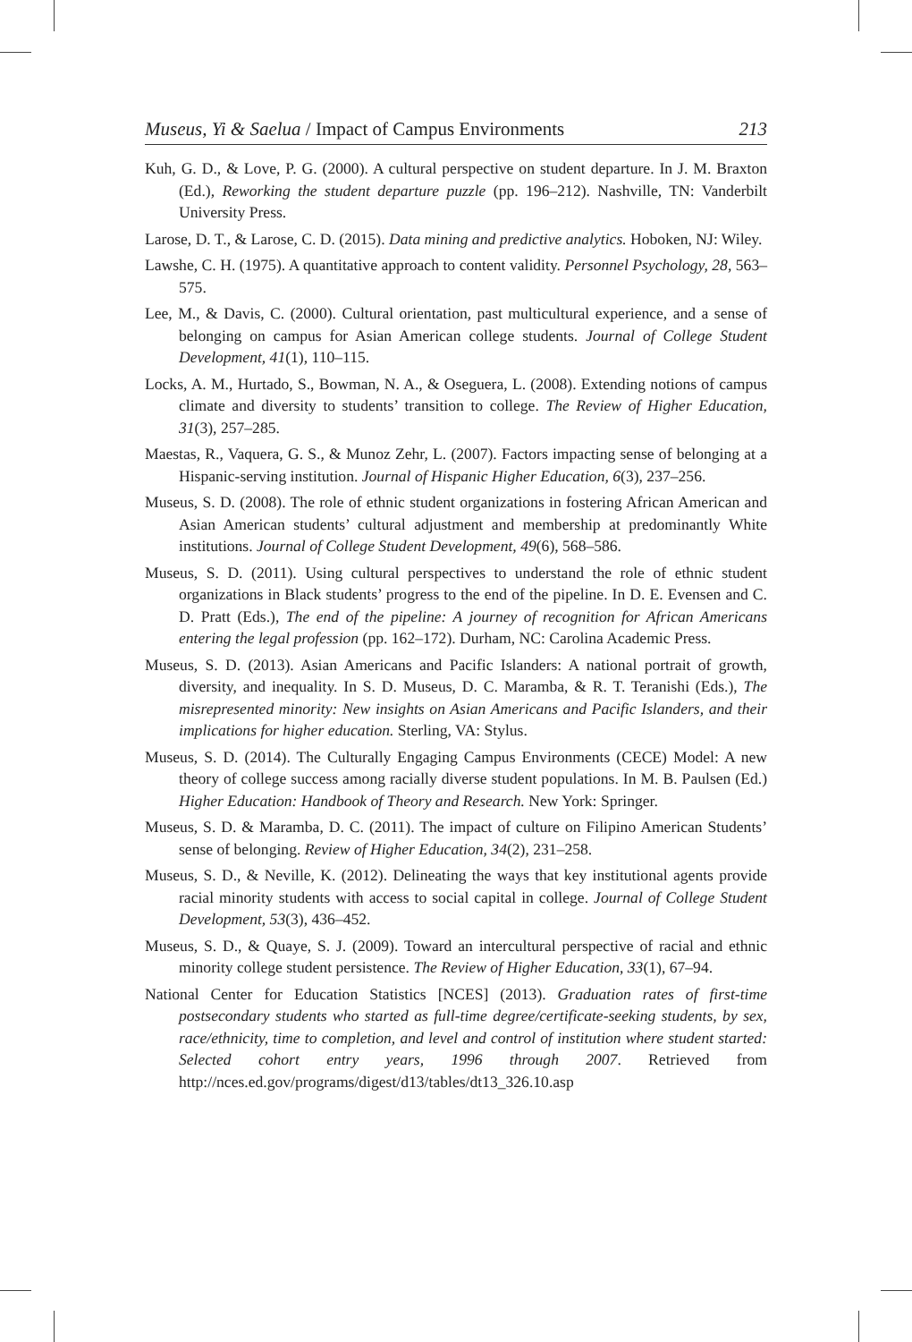Museus, Yi & Saelua / Impact of Campus Environments 213
Kuh, G. D., & Love, P. G. (2000). A cultural perspective on student departure. In J. M. Braxton (Ed.), Reworking the student departure puzzle (pp. 196–212). Nashville, TN: Vanderbilt University Press.
Larose, D. T., & Larose, C. D. (2015). Data mining and predictive analytics. Hoboken, NJ: Wiley.
Lawshe, C. H. (1975). A quantitative approach to content validity. Personnel Psychology, 28, 563–575.
Lee, M., & Davis, C. (2000). Cultural orientation, past multicultural experience, and a sense of belonging on campus for Asian American college students. Journal of College Student Development, 41(1), 110–115.
Locks, A. M., Hurtado, S., Bowman, N. A., & Oseguera, L. (2008). Extending notions of campus climate and diversity to students’ transition to college. The Review of Higher Education, 31(3), 257–285.
Maestas, R., Vaquera, G. S., & Munoz Zehr, L. (2007). Factors impacting sense of belonging at a Hispanic-serving institution. Journal of Hispanic Higher Education, 6(3), 237–256.
Museus, S. D. (2008). The role of ethnic student organizations in fostering African American and Asian American students’ cultural adjustment and membership at predominantly White institutions. Journal of College Student Development, 49(6), 568–586.
Museus, S. D. (2011). Using cultural perspectives to understand the role of ethnic student organizations in Black students’ progress to the end of the pipeline. In D. E. Evensen and C. D. Pratt (Eds.), The end of the pipeline: A journey of recognition for African Americans entering the legal profession (pp. 162–172). Durham, NC: Carolina Academic Press.
Museus, S. D. (2013). Asian Americans and Pacific Islanders: A national portrait of growth, diversity, and inequality. In S. D. Museus, D. C. Maramba, & R. T. Teranishi (Eds.), The misrepresented minority: New insights on Asian Americans and Pacific Islanders, and their implications for higher education. Sterling, VA: Stylus.
Museus, S. D. (2014). The Culturally Engaging Campus Environments (CECE) Model: A new theory of college success among racially diverse student populations. In M. B. Paulsen (Ed.) Higher Education: Handbook of Theory and Research. New York: Springer.
Museus, S. D. & Maramba, D. C. (2011). The impact of culture on Filipino American Students’ sense of belonging. Review of Higher Education, 34(2), 231–258.
Museus, S. D., & Neville, K. (2012). Delineating the ways that key institutional agents provide racial minority students with access to social capital in college. Journal of College Student Development, 53(3), 436–452.
Museus, S. D., & Quaye, S. J. (2009). Toward an intercultural perspective of racial and ethnic minority college student persistence. The Review of Higher Education, 33(1), 67–94.
National Center for Education Statistics [NCES] (2013). Graduation rates of first-time postsecondary students who started as full-time degree/certificate-seeking students, by sex, race/ethnicity, time to completion, and level and control of institution where student started: Selected cohort entry years, 1996 through 2007. Retrieved from http://nces.ed.gov/programs/digest/d13/tables/dt13_326.10.asp